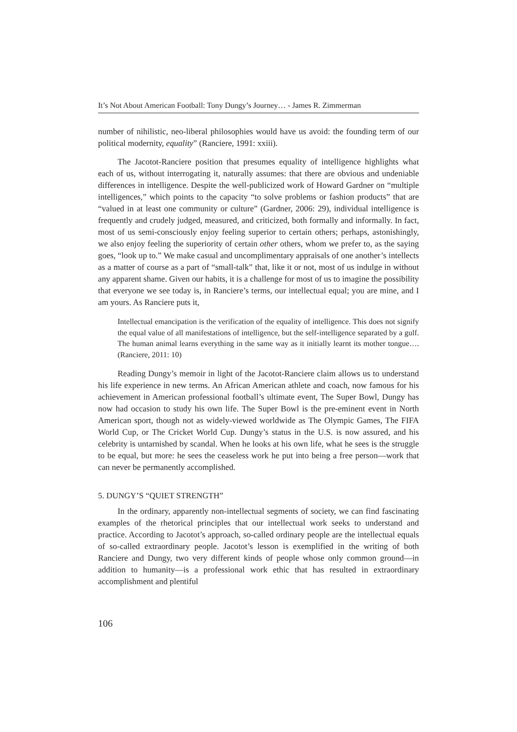It’s Not About American Football: Tony Dungy’s Journey… - James R. Zimmerman
number of nihilistic, neo-liberal philosophies would have us avoid: the founding term of our political modernity, equality” (Ranciere, 1991: xxiii).
The Jacotot-Ranciere position that presumes equality of intelligence highlights what each of us, without interrogating it, naturally assumes: that there are obvious and undeniable differences in intelligence. Despite the well-publicized work of Howard Gardner on “multiple intelligences,” which points to the capacity “to solve problems or fashion products” that are “valued in at least one community or culture” (Gardner, 2006: 29), individual intelligence is frequently and crudely judged, measured, and criticized, both formally and informally. In fact, most of us semi-consciously enjoy feeling superior to certain others; perhaps, astonishingly, we also enjoy feeling the superiority of certain other others, whom we prefer to, as the saying goes, “look up to.” We make casual and uncomplimentary appraisals of one another’s intellects as a matter of course as a part of “small-talk” that, like it or not, most of us indulge in without any apparent shame. Given our habits, it is a challenge for most of us to imagine the possibility that everyone we see today is, in Ranciere’s terms, our intellectual equal; you are mine, and I am yours. As Ranciere puts it,
Intellectual emancipation is the verification of the equality of intelligence. This does not signify the equal value of all manifestations of intelligence, but the self-intelligence separated by a gulf. The human animal learns everything in the same way as it initially learnt its mother tongue…. (Ranciere, 2011: 10)
Reading Dungy’s memoir in light of the Jacotot-Ranciere claim allows us to understand his life experience in new terms. An African American athlete and coach, now famous for his achievement in American professional football’s ultimate event, The Super Bowl, Dungy has now had occasion to study his own life. The Super Bowl is the pre-eminent event in North American sport, though not as widely-viewed worldwide as The Olympic Games, The FIFA World Cup, or The Cricket World Cup. Dungy’s status in the U.S. is now assured, and his celebrity is untarnished by scandal. When he looks at his own life, what he sees is the struggle to be equal, but more: he sees the ceaseless work he put into being a free person—work that can never be permanently accomplished.
5. DUNGY’S “QUIET STRENGTH”
In the ordinary, apparently non-intellectual segments of society, we can find fascinating examples of the rhetorical principles that our intellectual work seeks to understand and practice. According to Jacotot’s approach, so-called ordinary people are the intellectual equals of so-called extraordinary people. Jacotot’s lesson is exemplified in the writing of both Ranciere and Dungy, two very different kinds of people whose only common ground—in addition to humanity—is a professional work ethic that has resulted in extraordinary accomplishment and plentiful
106